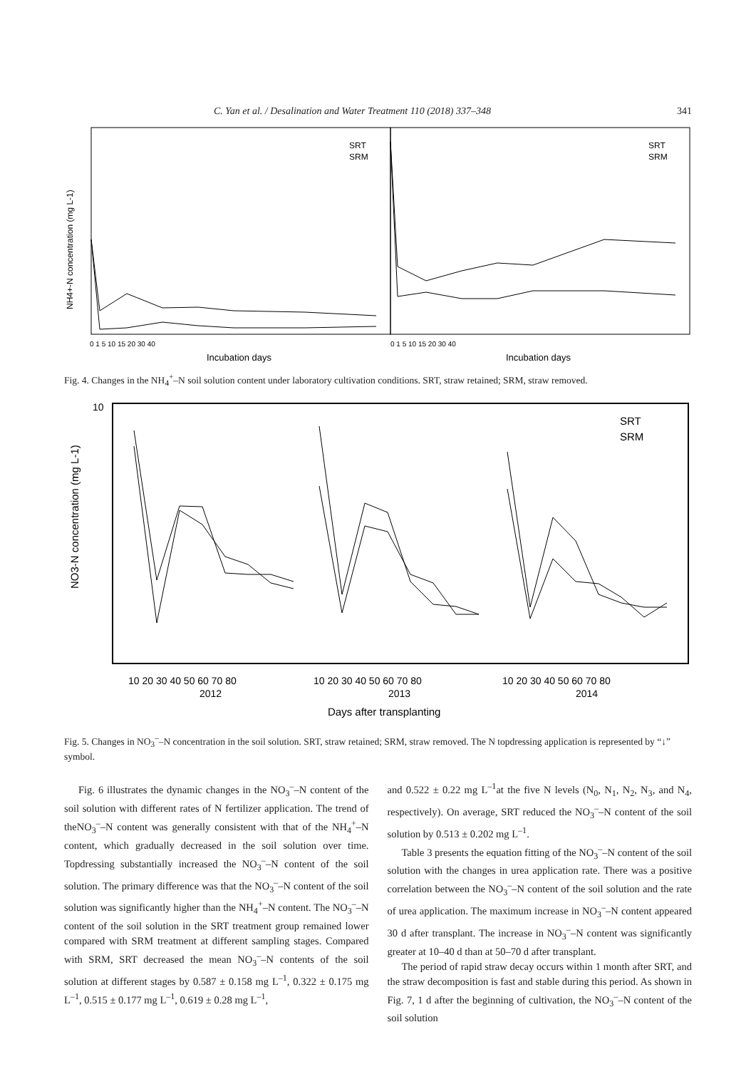C. Yan et al. / Desalination and Water Treatment 110 (2018) 337–348 341
Incubation days
Incubation days
NH4+-N concentration (mg L-1)
SRT
SRM
SRT
SRM
0 1 5 10 15 20 30 40
0 1 5 10 15 20 30 40
Fig. 4. Changes in the NH<sub>4</sub><sup>+</sup>–N soil solution content under laboratory cultivation conditions. SRT, straw retained; SRM, straw removed.
NO3-N concentration (mg L-1)
SRT
SRM
10 20 30 40 50 60 70 80
10 20 30 40 50 60 70 80
10 20 30 40 50 60 70 80
2012
2013
2014
Days after transplanting
10
Fig. 5. Changes in NO<sub>3</sub><sup>–</sup>–N concentration in the soil solution. SRT, straw retained; SRM, straw removed. The N topdressing application is represented by “↓” symbol.
Fig. 6 illustrates the dynamic changes in the NO<sub>3</sub><sup>–</sup>–N content of the soil solution with different rates of N fertilizer application. The trend of theNO<sub>3</sub><sup>–</sup>–N content was generally consistent with that of the NH<sub>4</sub><sup>+</sup>–N content, which gradually decreased in the soil solution over time. Topdressing substantially increased the NO<sub>3</sub><sup>–</sup>–N content of the soil solution. The primary difference was that the NO<sub>3</sub><sup>–</sup>–N content of the soil solution was significantly higher than the NH<sub>4</sub><sup>+</sup>–N content. The NO<sub>3</sub><sup>–</sup>–N content of the soil solution in the SRT treatment group remained lower compared with SRM treatment at different sampling stages. Compared with SRM, SRT decreased the mean NO<sub>3</sub><sup>–</sup>–N contents of the soil solution at different stages by 0.587 ± 0.158 mg L<sup>–1</sup>, 0.322 ± 0.175 mg L<sup>–1</sup>, 0.515 ± 0.177 mg L<sup>–1</sup>, 0.619 ± 0.28 mg L<sup>–1</sup>,
and 0.522 ± 0.22 mg L<sup>–1</sup>at the five N levels (N<sub>0</sub>, N<sub>1</sub>, N<sub>2</sub>, N<sub>3</sub>, and N<sub>4</sub>, respectively). On average, SRT reduced the NO<sub>3</sub><sup>–</sup>–N content of the soil solution by 0.513 ± 0.202 mg L<sup>–1</sup>.
Table 3 presents the equation fitting of the NO<sub>3</sub><sup>–</sup>–N content of the soil solution with the changes in urea application rate. There was a positive correlation between the NO<sub>3</sub><sup>–</sup>–N content of the soil solution and the rate of urea application. The maximum increase in NO<sub>3</sub><sup>–</sup>–N content appeared 30 d after transplant. The increase in NO<sub>3</sub><sup>–</sup>–N content was significantly greater at 10–40 d than at 50–70 d after transplant.
The period of rapid straw decay occurs within 1 month after SRT, and the straw decomposition is fast and stable during this period. As shown in Fig. 7, 1 d after the beginning of cultivation, the NO<sub>3</sub><sup>–</sup>–N content of the soil solution